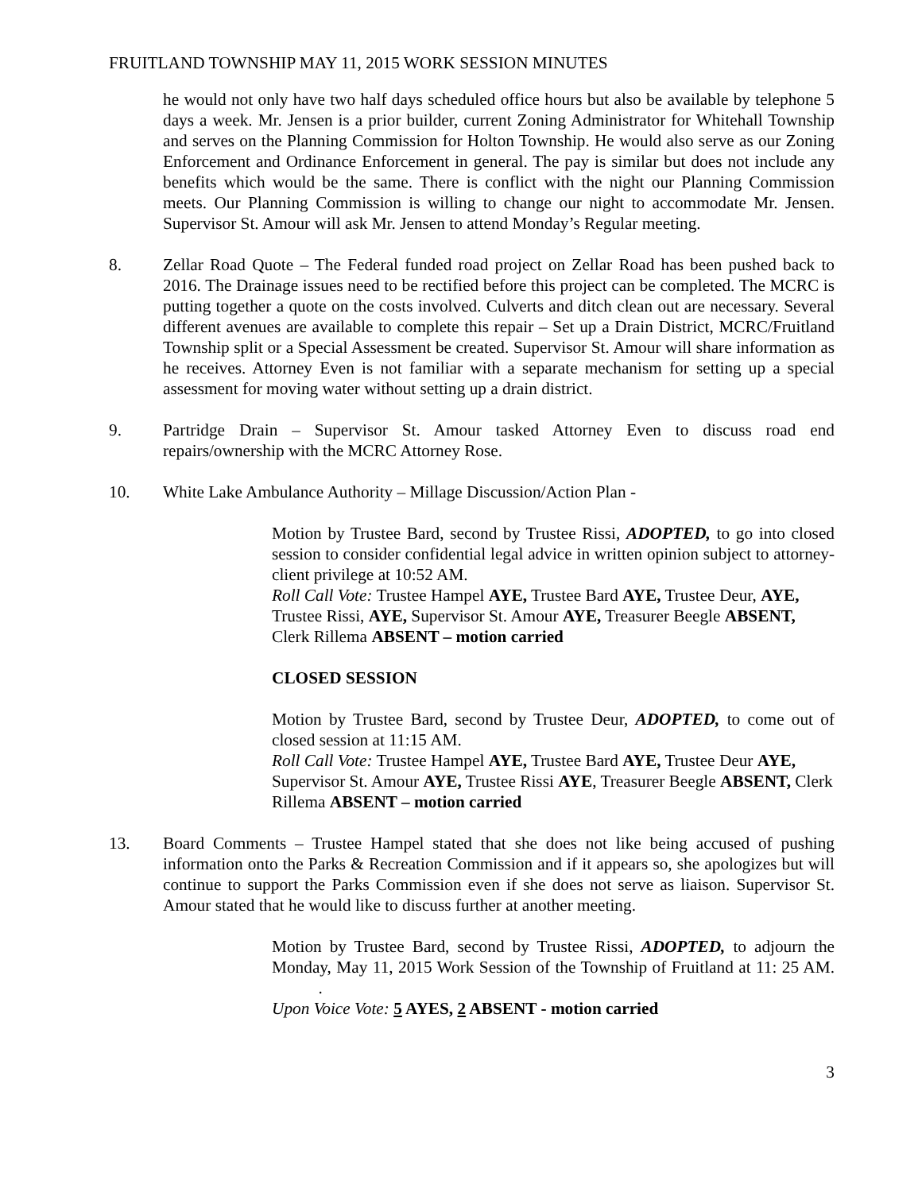FRUITLAND TOWNSHIP MAY 11, 2015 WORK SESSION MINUTES
he would not only have two half days scheduled office hours but also be available by telephone 5 days a week. Mr. Jensen is a prior builder, current Zoning Administrator for Whitehall Township and serves on the Planning Commission for Holton Township. He would also serve as our Zoning Enforcement and Ordinance Enforcement in general. The pay is similar but does not include any benefits which would be the same. There is conflict with the night our Planning Commission meets. Our Planning Commission is willing to change our night to accommodate Mr. Jensen. Supervisor St. Amour will ask Mr. Jensen to attend Monday’s Regular meeting.
8. Zellar Road Quote – The Federal funded road project on Zellar Road has been pushed back to 2016. The Drainage issues need to be rectified before this project can be completed. The MCRC is putting together a quote on the costs involved. Culverts and ditch clean out are necessary. Several different avenues are available to complete this repair – Set up a Drain District, MCRC/Fruitland Township split or a Special Assessment be created. Supervisor St. Amour will share information as he receives. Attorney Even is not familiar with a separate mechanism for setting up a special assessment for moving water without setting up a drain district.
9. Partridge Drain – Supervisor St. Amour tasked Attorney Even to discuss road end repairs/ownership with the MCRC Attorney Rose.
10. White Lake Ambulance Authority – Millage Discussion/Action Plan -
Motion by Trustee Bard, second by Trustee Rissi, ADOPTED, to go into closed session to consider confidential legal advice in written opinion subject to attorney-client privilege at 10:52 AM.
Roll Call Vote: Trustee Hampel AYE, Trustee Bard AYE, Trustee Deur, AYE, Trustee Rissi, AYE, Supervisor St. Amour AYE, Treasurer Beegle ABSENT, Clerk Rillema ABSENT – motion carried
CLOSED SESSION
Motion by Trustee Bard, second by Trustee Deur, ADOPTED, to come out of closed session at 11:15 AM.
Roll Call Vote: Trustee Hampel AYE, Trustee Bard AYE, Trustee Deur AYE, Supervisor St. Amour AYE, Trustee Rissi AYE, Treasurer Beegle ABSENT, Clerk Rillema ABSENT – motion carried
13. Board Comments – Trustee Hampel stated that she does not like being accused of pushing information onto the Parks & Recreation Commission and if it appears so, she apologizes but will continue to support the Parks Commission even if she does not serve as liaison. Supervisor St. Amour stated that he would like to discuss further at another meeting.
Motion by Trustee Bard, second by Trustee Rissi, ADOPTED, to adjourn the Monday, May 11, 2015 Work Session of the Township of Fruitland at 11: 25 AM. .
Upon Voice Vote: 5 AYES, 2 ABSENT - motion carried
3